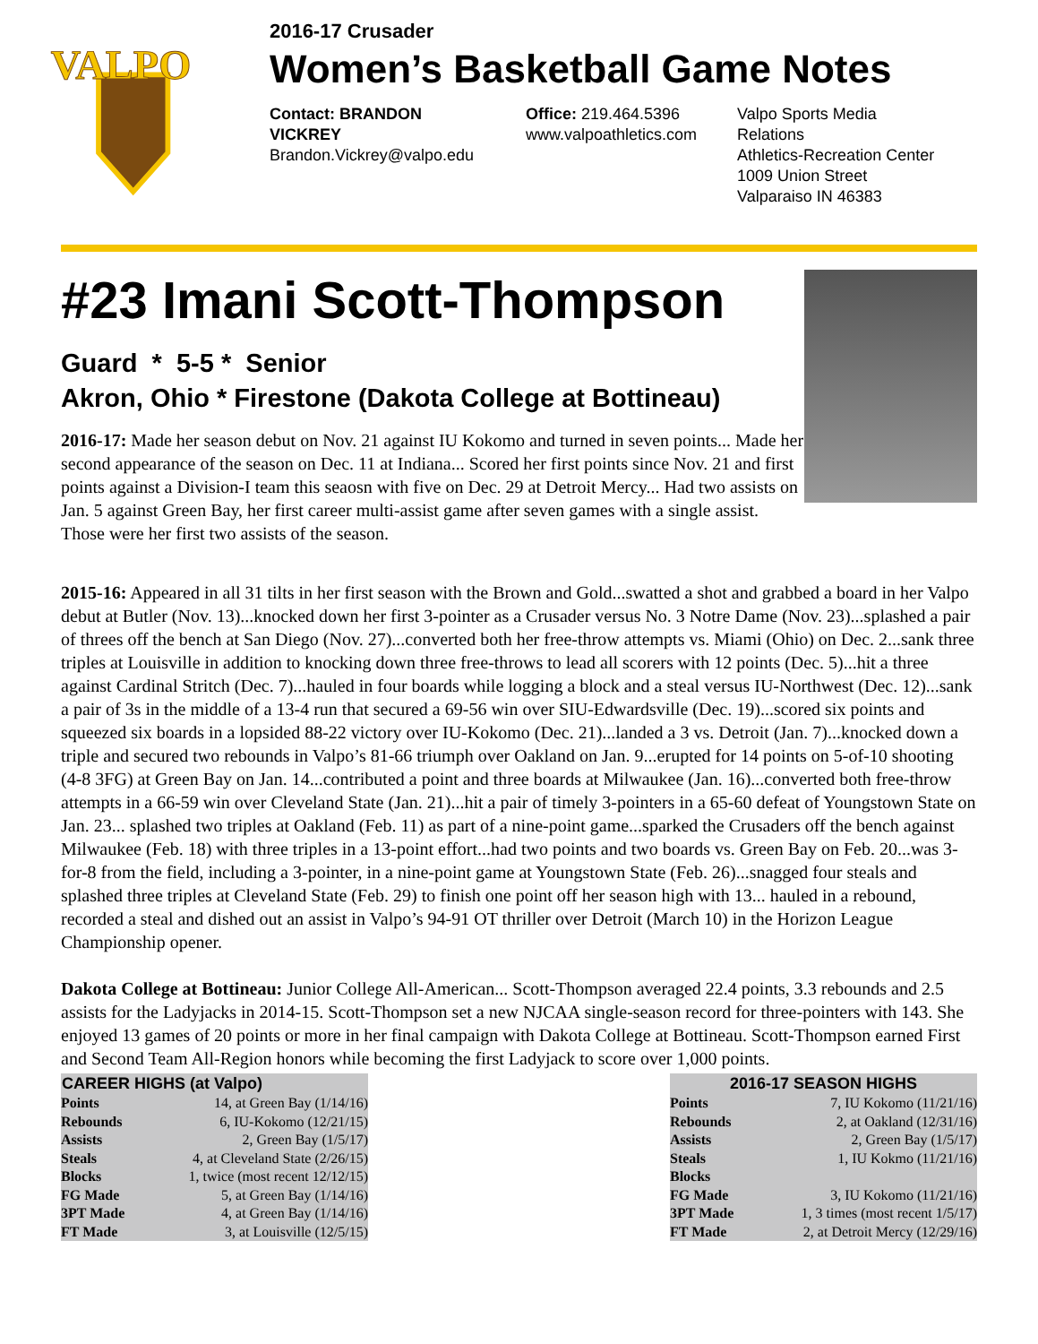VALPO
2016-17 Crusader
Women’s Basketball Game Notes
Contact: BRANDON VICKREY
Brandon.Vickrey@valpo.edu
Office: 219.464.5396
www.valpoathletics.com
Valpo Sports Media Relations
Athletics-Recreation Center
1009 Union Street
Valparaiso IN 46383
#23 Imani Scott-Thompson
Guard * 5-5 * Senior
Akron, Ohio * Firestone (Dakota College at Bottineau)
2016-17: Made her season debut on Nov. 21 against IU Kokomo and turned in seven points... Made her second appearance of the season on Dec. 11 at Indiana... Scored her first points since Nov. 21 and first points against a Division-I team this seaosn with five on Dec. 29 at Detroit Mercy... Had two assists on Jan. 5 against Green Bay, her first career multi-assist game after seven games with a single assist. Those were her first two assists of the season.
2015-16: Appeared in all 31 tilts in her first season with the Brown and Gold...swatted a shot and grabbed a board in her Valpo debut at Butler (Nov. 13)...knocked down her first 3-pointer as a Crusader versus No. 3 Notre Dame (Nov. 23)...splashed a pair of threes off the bench at San Diego (Nov. 27)...converted both her free-throw attempts vs. Miami (Ohio) on Dec. 2...sank three triples at Louisville in addition to knocking down three free-throws to lead all scorers with 12 points (Dec. 5)...hit a three against Cardinal Stritch (Dec. 7)...hauled in four boards while logging a block and a steal versus IU-Northwest (Dec. 12)...sank a pair of 3s in the middle of a 13-4 run that secured a 69-56 win over SIU-Edwardsville (Dec. 19)...scored six points and squeezed six boards in a lopsided 88-22 victory over IU-Kokomo (Dec. 21)...landed a 3 vs. Detroit (Jan. 7)...knocked down a triple and secured two rebounds in Valpo’s 81-66 triumph over Oakland on Jan. 9...erupted for 14 points on 5-of-10 shooting (4-8 3FG) at Green Bay on Jan. 14...contributed a point and three boards at Milwaukee (Jan. 16)...converted both free-throw attempts in a 66-59 win over Cleveland State (Jan. 21)...hit a pair of timely 3-pointers in a 65-60 defeat of Youngstown State on Jan. 23... splashed two triples at Oakland (Feb. 11) as part of a nine-point game...sparked the Crusaders off the bench against Milwaukee (Feb. 18) with three triples in a 13-point effort...had two points and two boards vs. Green Bay on Feb. 20...was 3-for-8 from the field, including a 3-pointer, in a nine-point game at Youngstown State (Feb. 26)...snagged four steals and splashed three triples at Cleveland State (Feb. 29) to finish one point off her season high with 13... hauled in a rebound, recorded a steal and dished out an assist in Valpo’s 94-91 OT thriller over Detroit (March 10) in the Horizon League Championship opener.
Dakota College at Bottineau: Junior College All-American... Scott-Thompson averaged 22.4 points, 3.3 rebounds and 2.5 assists for the Ladyjacks in 2014-15. Scott-Thompson set a new NJCAA single-season record for three-pointers with 143. She enjoyed 13 games of 20 points or more in her final campaign with Dakota College at Bottineau. Scott-Thompson earned First and Second Team All-Region honors while becoming the first Ladyjack to score over 1,000 points.
| CAREER HIGHS (at Valpo) | |
| --- | --- |
| Points | 14, at Green Bay (1/14/16) |
| Rebounds | 6, IU-Kokomo (12/21/15) |
| Assists | 2, Green Bay (1/5/17) |
| Steals | 4, at Cleveland State (2/26/15) |
| Blocks | 1, twice (most recent 12/12/15) |
| FG Made | 5, at Green Bay (1/14/16) |
| 3PT Made | 4, at Green Bay (1/14/16) |
| FT Made | 3, at Louisville (12/5/15) |
| 2016-17 SEASON HIGHS | |
| --- | --- |
| Points | 7, IU Kokomo (11/21/16) |
| Rebounds | 2, at Oakland (12/31/16) |
| Assists | 2, Green Bay (1/5/17) |
| Steals | 1, IU Kokmo (11/21/16) |
| Blocks | |
| FG Made | 3, IU Kokomo (11/21/16) |
| 3PT Made | 1, 3 times (most recent 1/5/17) |
| FT Made | 2, at Detroit Mercy (12/29/16) |